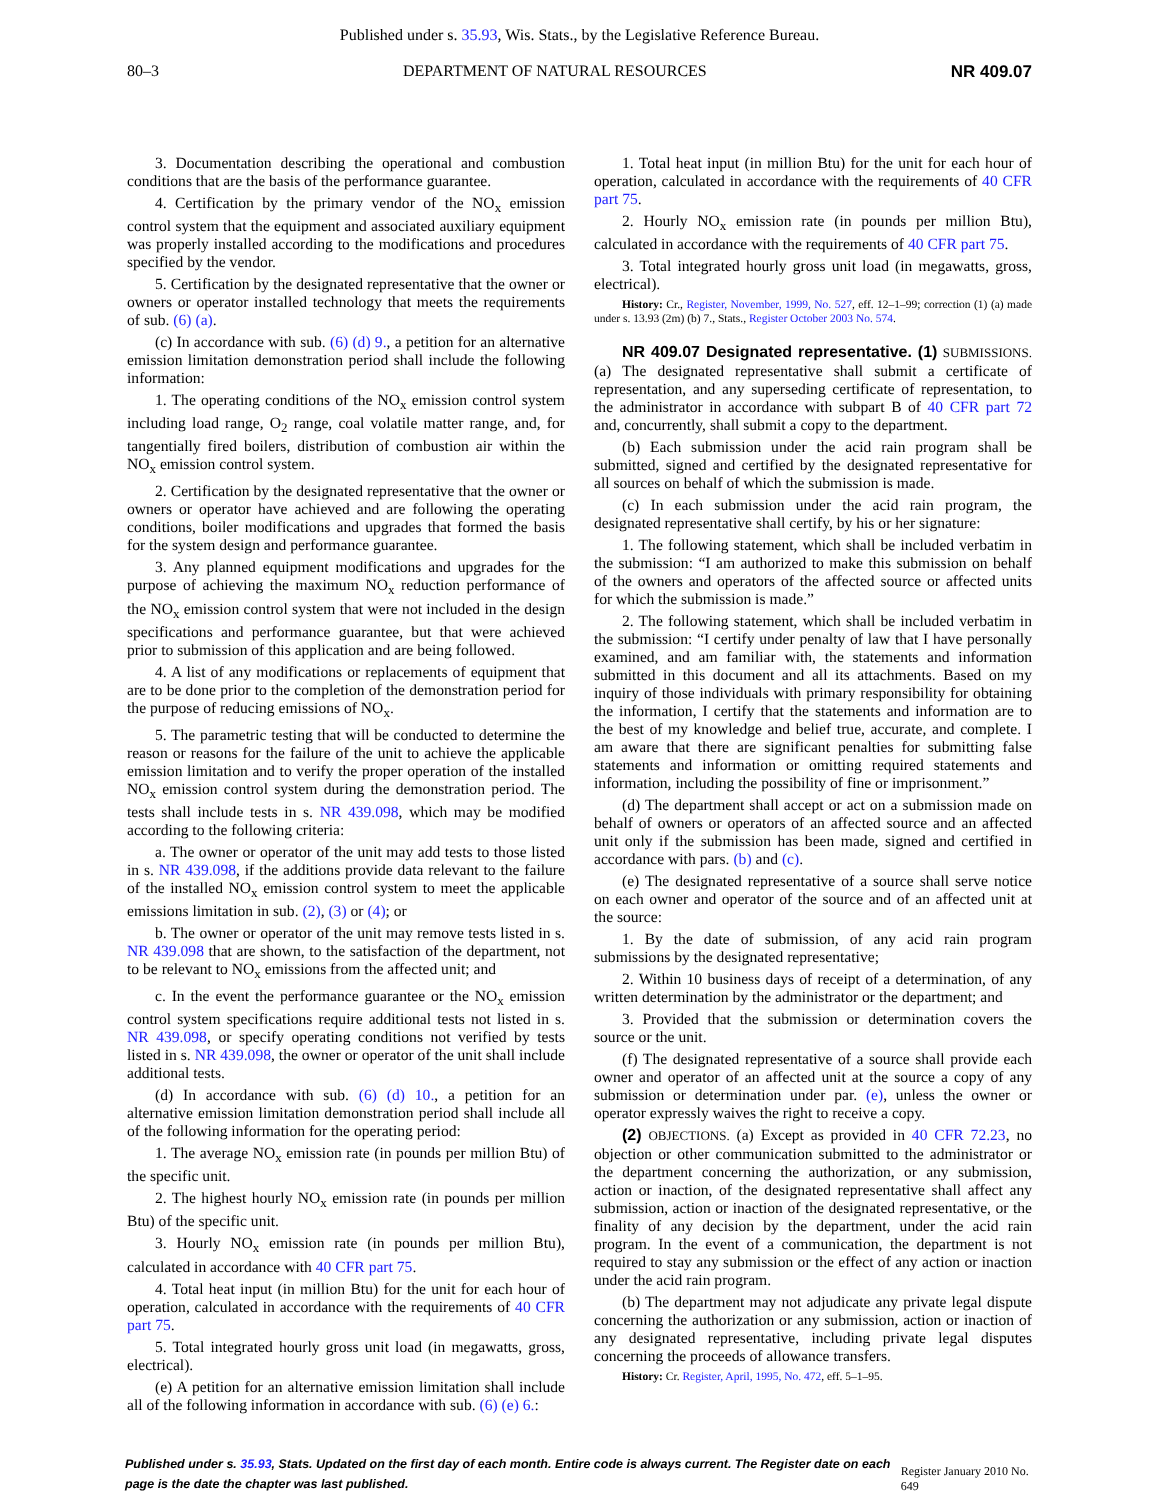Published under s. 35.93, Wis. Stats., by the Legislative Reference Bureau.
80–3 DEPARTMENT OF NATURAL RESOURCES NR 409.07
3. Documentation describing the operational and combustion conditions that are the basis of the performance guarantee.
4. Certification by the primary vendor of the NO<sub>x</sub> emission control system that the equipment and associated auxiliary equipment was properly installed according to the modifications and procedures specified by the vendor.
5. Certification by the designated representative that the owner or owners or operator installed technology that meets the requirements of sub. (6) (a).
(c) In accordance with sub. (6) (d) 9., a petition for an alternative emission limitation demonstration period shall include the following information:
1. The operating conditions of the NO<sub>x</sub> emission control system including load range, O<sub>2</sub> range, coal volatile matter range, and, for tangentially fired boilers, distribution of combustion air within the NO<sub>x</sub> emission control system.
2. Certification by the designated representative that the owner or owners or operator have achieved and are following the operating conditions, boiler modifications and upgrades that formed the basis for the system design and performance guarantee.
3. Any planned equipment modifications and upgrades for the purpose of achieving the maximum NO<sub>x</sub> reduction performance of the NO<sub>x</sub> emission control system that were not included in the design specifications and performance guarantee, but that were achieved prior to submission of this application and are being followed.
4. A list of any modifications or replacements of equipment that are to be done prior to the completion of the demonstration period for the purpose of reducing emissions of NO<sub>x</sub>.
5. The parametric testing that will be conducted to determine the reason or reasons for the failure of the unit to achieve the applicable emission limitation and to verify the proper operation of the installed NO<sub>x</sub> emission control system during the demonstration period. The tests shall include tests in s. NR 439.098, which may be modified according to the following criteria:
a. The owner or operator of the unit may add tests to those listed in s. NR 439.098, if the additions provide data relevant to the failure of the installed NO<sub>x</sub> emission control system to meet the applicable emissions limitation in sub. (2), (3) or (4); or
b. The owner or operator of the unit may remove tests listed in s. NR 439.098 that are shown, to the satisfaction of the department, not to be relevant to NO<sub>x</sub> emissions from the affected unit; and
c. In the event the performance guarantee or the NO<sub>x</sub> emission control system specifications require additional tests not listed in s. NR 439.098, or specify operating conditions not verified by tests listed in s. NR 439.098, the owner or operator of the unit shall include additional tests.
(d) In accordance with sub. (6) (d) 10., a petition for an alternative emission limitation demonstration period shall include all of the following information for the operating period:
1. The average NO<sub>x</sub> emission rate (in pounds per million Btu) of the specific unit.
2. The highest hourly NO<sub>x</sub> emission rate (in pounds per million Btu) of the specific unit.
3. Hourly NO<sub>x</sub> emission rate (in pounds per million Btu), calculated in accordance with 40 CFR part 75.
4. Total heat input (in million Btu) for the unit for each hour of operation, calculated in accordance with the requirements of 40 CFR part 75.
5. Total integrated hourly gross unit load (in megawatts, gross, electrical).
(e) A petition for an alternative emission limitation shall include all of the following information in accordance with sub. (6) (e) 6.:
1. Total heat input (in million Btu) for the unit for each hour of operation, calculated in accordance with the requirements of 40 CFR part 75.
2. Hourly NO<sub>x</sub> emission rate (in pounds per million Btu), calculated in accordance with the requirements of 40 CFR part 75.
3. Total integrated hourly gross unit load (in megawatts, gross, electrical).
History: Cr., Register, November, 1999, No. 527, eff. 12–1–99; correction (1) (a) made under s. 13.93 (2m) (b) 7., Stats., Register October 2003 No. 574.
NR 409.07 Designated representative. (1) SUBMISSIONS. (a) The designated representative shall submit a certificate of representation, and any superseding certificate of representation, to the administrator in accordance with subpart B of 40 CFR part 72 and, concurrently, shall submit a copy to the department.
(b) Each submission under the acid rain program shall be submitted, signed and certified by the designated representative for all sources on behalf of which the submission is made.
(c) In each submission under the acid rain program, the designated representative shall certify, by his or her signature:
1. The following statement, which shall be included verbatim in the submission: “I am authorized to make this submission on behalf of the owners and operators of the affected source or affected units for which the submission is made.”
2. The following statement, which shall be included verbatim in the submission: “I certify under penalty of law that I have personally examined, and am familiar with, the statements and information submitted in this document and all its attachments. Based on my inquiry of those individuals with primary responsibility for obtaining the information, I certify that the statements and information are to the best of my knowledge and belief true, accurate, and complete. I am aware that there are significant penalties for submitting false statements and information or omitting required statements and information, including the possibility of fine or imprisonment.”
(d) The department shall accept or act on a submission made on behalf of owners or operators of an affected source and an affected unit only if the submission has been made, signed and certified in accordance with pars. (b) and (c).
(e) The designated representative of a source shall serve notice on each owner and operator of the source and of an affected unit at the source:
1. By the date of submission, of any acid rain program submissions by the designated representative;
2. Within 10 business days of receipt of a determination, of any written determination by the administrator or the department; and
3. Provided that the submission or determination covers the source or the unit.
(f) The designated representative of a source shall provide each owner and operator of an affected unit at the source a copy of any submission or determination under par. (e), unless the owner or operator expressly waives the right to receive a copy.
(2) OBJECTIONS. (a) Except as provided in 40 CFR 72.23, no objection or other communication submitted to the administrator or the department concerning the authorization, or any submission, action or inaction, of the designated representative shall affect any submission, action or inaction of the designated representative, or the finality of any decision by the department, under the acid rain program. In the event of a communication, the department is not required to stay any submission or the effect of any action or inaction under the acid rain program.
(b) The department may not adjudicate any private legal dispute concerning the authorization or any submission, action or inaction of any designated representative, including private legal disputes concerning the proceeds of allowance transfers.
History: Cr. Register, April, 1995, No. 472, eff. 5–1–95.
Published under s. 35.93, Stats. Updated on the first day of each month. Entire code is always current. The Register date on each page is the date the chapter was last published. Register January 2010 No. 649